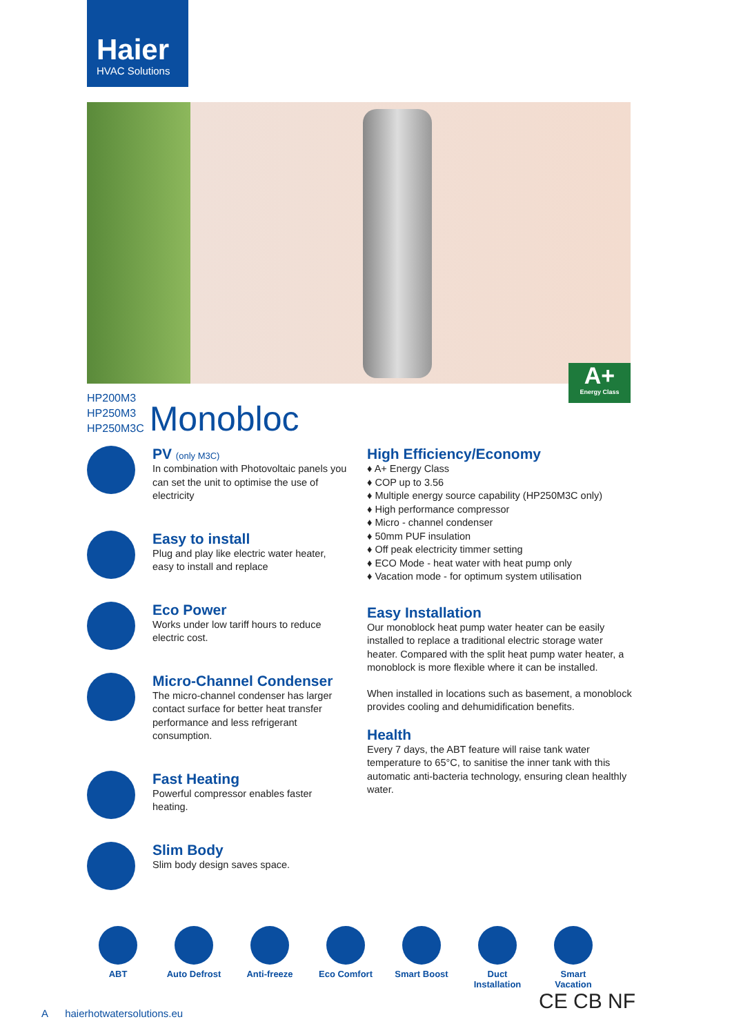Haier
HVAC Solutions
A+
Energy Class
HP200M3
HP250M3
HP250M3C
Monobloc
PV (only M3C)
In combination with Photovoltaic panels you can set the unit to optimise the use of electricity
Easy to install
Plug and play like electric water heater, easy to install and replace
Eco Power
Works under low tariff hours to reduce electric cost.
Micro-Channel Condenser
The micro-channel condenser has larger contact surface for better heat transfer performance and less refrigerant consumption.
Fast Heating
Powerful compressor enables faster heating.
Slim Body
Slim body design saves space.
High Efficiency/Economy
♦ A+ Energy Class
♦ COP up to 3.56
♦ Multiple energy source capability (HP250M3C only)
♦ High performance compressor
♦ Micro - channel condenser
♦ 50mm PUF insulation
♦ Off peak electricity timmer setting
♦ ECO Mode - heat water with heat pump only
♦ Vacation mode - for optimum system utilisation
Easy Installation
Our monoblock heat pump water heater can be easily installed to replace a traditional electric storage water heater. Compared with the split heat pump water heater, a monoblock is more flexible where it can be installed.
When installed in locations such as basement, a monoblock provides cooling and dehumidification benefits.
Health
Every 7 days, the ABT feature will raise tank water temperature to 65°C, to sanitise the inner tank with this automatic anti-bacteria technology, ensuring clean healthly water.
ABT Auto Defrost
Anti-freeze Eco Comfort Smart Boost Duct Installation
Smart Vacation
CE CB NF
A haierhotwatersolutions.eu